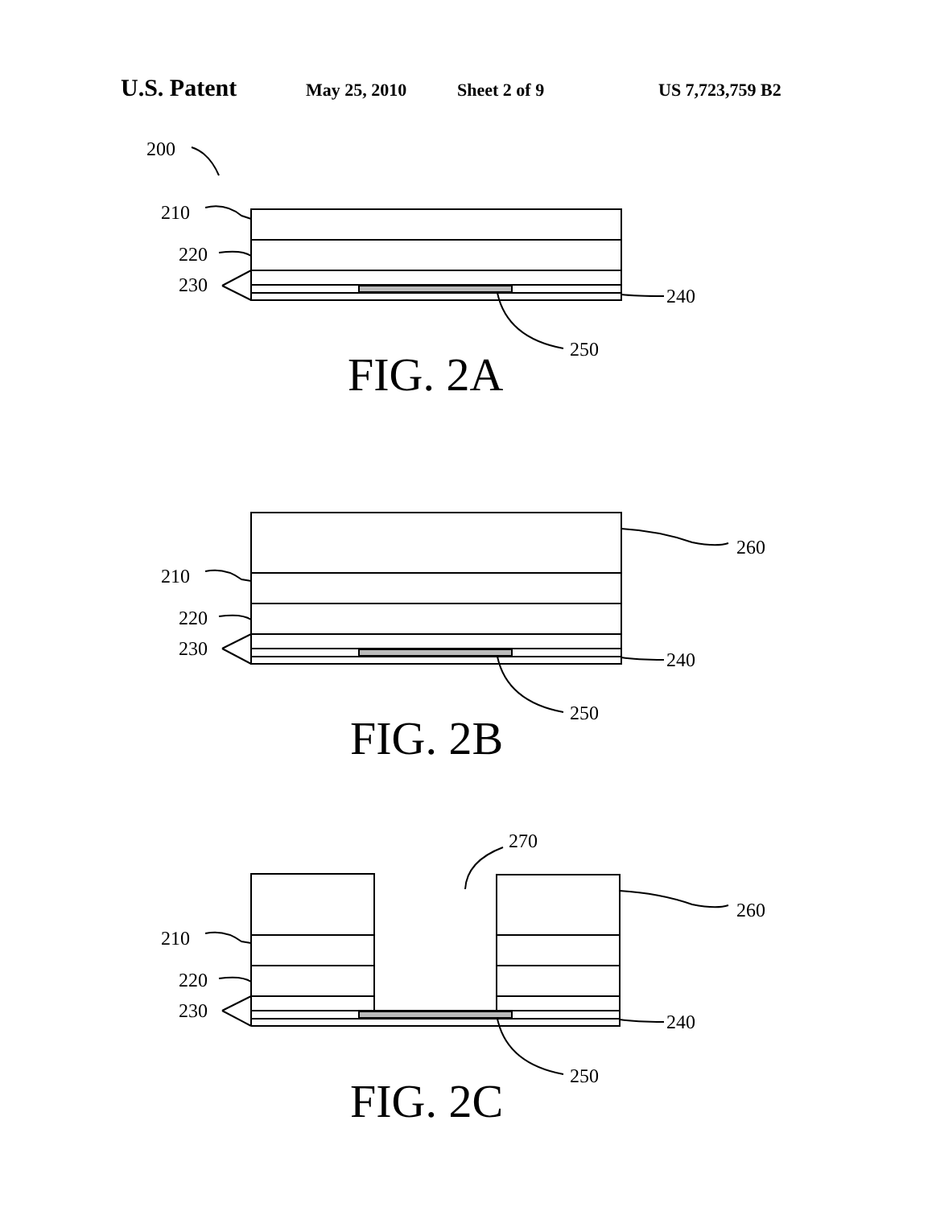U.S. Patent May 25, 2010 Sheet 2 of 9 US 7,723,759 B2
200
210
220
230
240
250
FIG. 2A
260
210
220
230
240
250
FIG. 2B
270
260
210
220
230
240
250
FIG. 2C